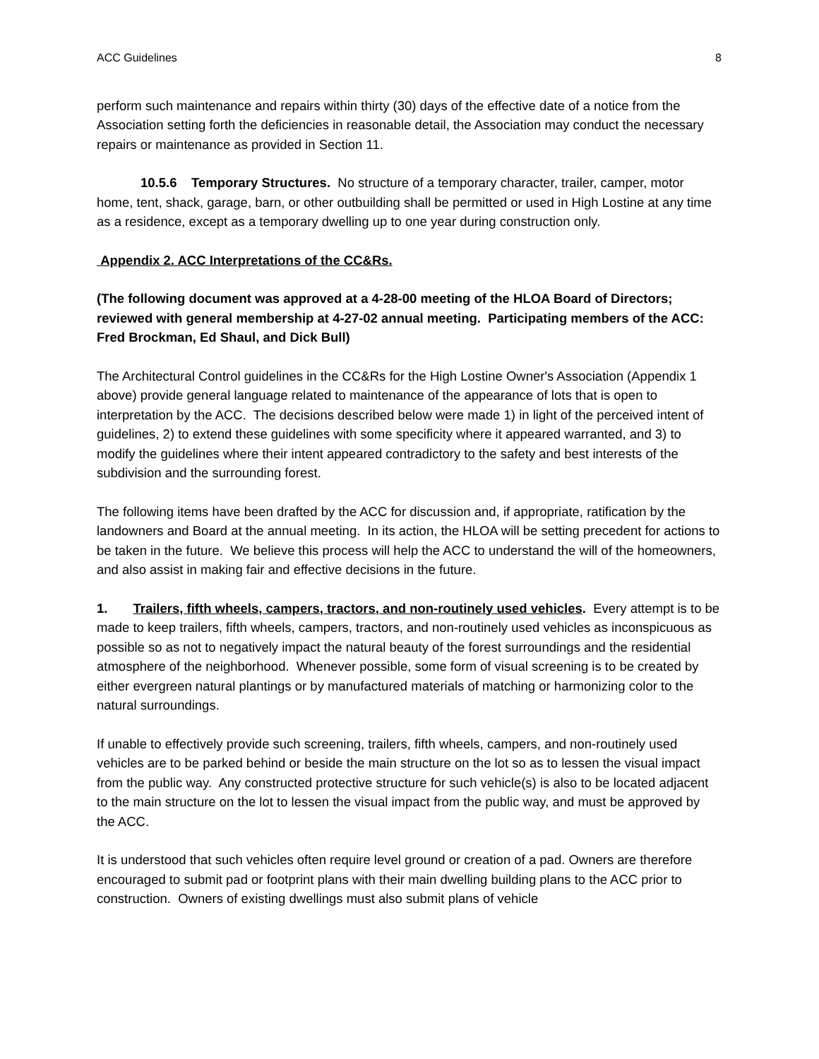ACC Guidelines 8
perform such maintenance and repairs within thirty (30) days of the effective date of a notice from the Association setting forth the deficiencies in reasonable detail, the Association may conduct the necessary repairs or maintenance as provided in Section 11.
10.5.6 Temporary Structures. No structure of a temporary character, trailer, camper, motor home, tent, shack, garage, barn, or other outbuilding shall be permitted or used in High Lostine at any time as a residence, except as a temporary dwelling up to one year during construction only.
Appendix 2. ACC Interpretations of the CC&Rs.
(The following document was approved at a 4-28-00 meeting of the HLOA Board of Directors; reviewed with general membership at 4-27-02 annual meeting. Participating members of the ACC: Fred Brockman, Ed Shaul, and Dick Bull)
The Architectural Control guidelines in the CC&Rs for the High Lostine Owner's Association (Appendix 1 above) provide general language related to maintenance of the appearance of lots that is open to interpretation by the ACC. The decisions described below were made 1) in light of the perceived intent of guidelines, 2) to extend these guidelines with some specificity where it appeared warranted, and 3) to modify the guidelines where their intent appeared contradictory to the safety and best interests of the subdivision and the surrounding forest.
The following items have been drafted by the ACC for discussion and, if appropriate, ratification by the landowners and Board at the annual meeting. In its action, the HLOA will be setting precedent for actions to be taken in the future. We believe this process will help the ACC to understand the will of the homeowners, and also assist in making fair and effective decisions in the future.
1. Trailers, fifth wheels, campers, tractors, and non-routinely used vehicles. Every attempt is to be made to keep trailers, fifth wheels, campers, tractors, and non-routinely used vehicles as inconspicuous as possible so as not to negatively impact the natural beauty of the forest surroundings and the residential atmosphere of the neighborhood. Whenever possible, some form of visual screening is to be created by either evergreen natural plantings or by manufactured materials of matching or harmonizing color to the natural surroundings.
If unable to effectively provide such screening, trailers, fifth wheels, campers, and non-routinely used vehicles are to be parked behind or beside the main structure on the lot so as to lessen the visual impact from the public way. Any constructed protective structure for such vehicle(s) is also to be located adjacent to the main structure on the lot to lessen the visual impact from the public way, and must be approved by the ACC.
It is understood that such vehicles often require level ground or creation of a pad. Owners are therefore encouraged to submit pad or footprint plans with their main dwelling building plans to the ACC prior to construction. Owners of existing dwellings must also submit plans of vehicle